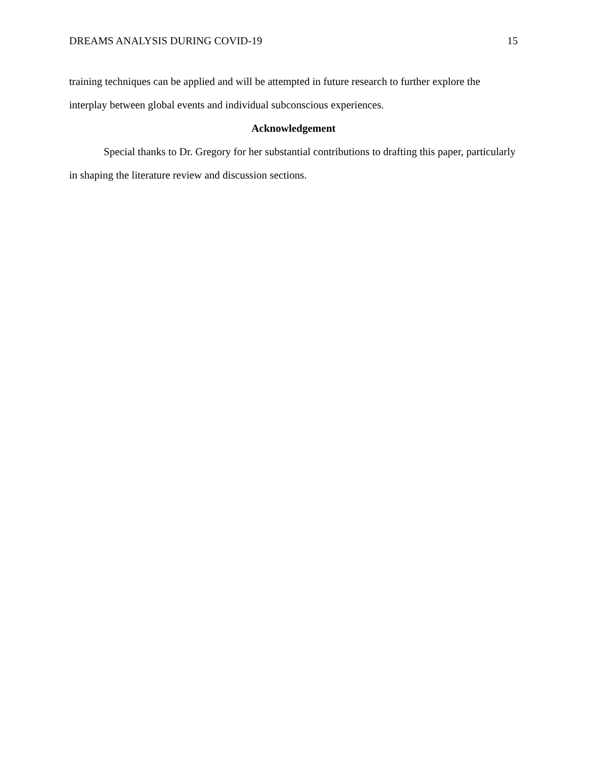DREAMS ANALYSIS DURING COVID-19 15
training techniques can be applied and will be attempted in future research to further explore the interplay between global events and individual subconscious experiences.
Acknowledgement
Special thanks to Dr. Gregory for her substantial contributions to drafting this paper, particularly in shaping the literature review and discussion sections.